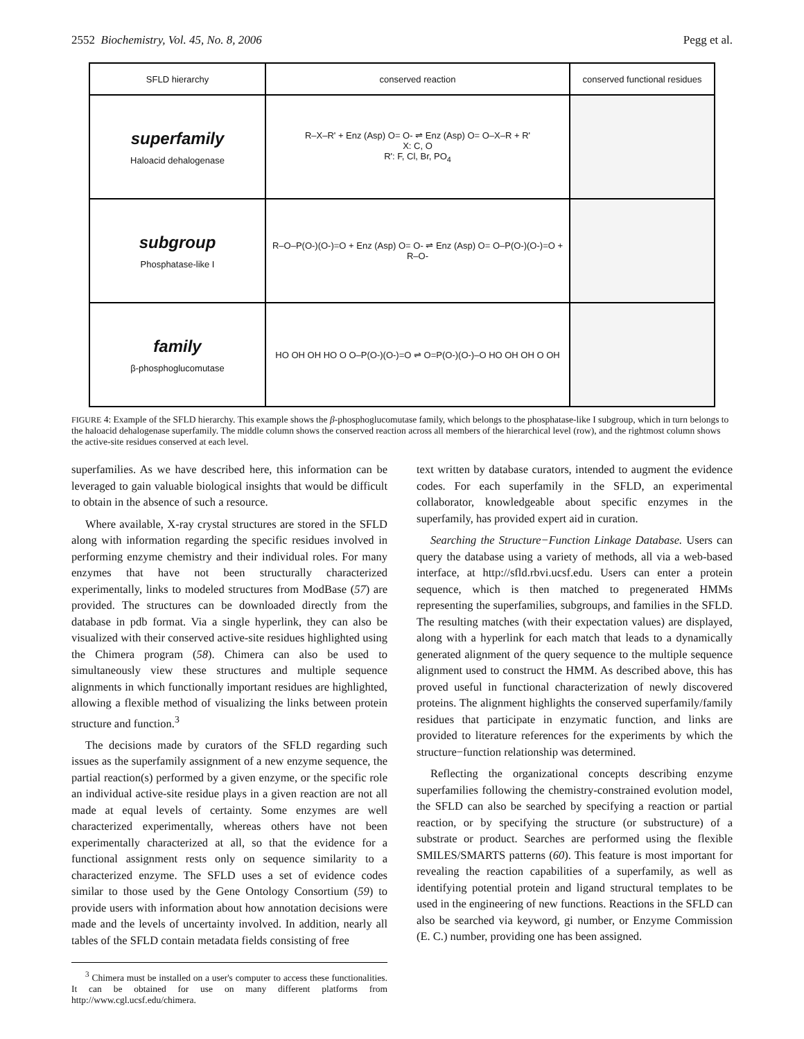2552 Biochemistry, Vol. 45, No. 8, 2006 Pegg et al.
| SFLD hierarchy | conserved reaction | conserved functional residues |
| --- | --- | --- |
| superfamily Haloacid dehalogenase | R–X–R' + Enz (Asp) O= O- ⇌ Enz (Asp) O= O–X–R + R' X: C, O R': F, Cl, Br, PO<sub>4</sub> | |
| subgroup Phosphatase-like I | R–O–P(O-)(O-)=O + Enz (Asp) O= O- ⇌ Enz (Asp) O= O–P(O-)(O-)=O + R–O- | |
| family β-phosphoglucomutase | HO OH OH HO O O–P(O-)(O-)=O ⇌ O=P(O-)(O-)–O HO OH OH O OH | |
FIGURE 4: Example of the SFLD hierarchy. This example shows the β-phosphoglucomutase family, which belongs to the phosphatase-like I subgroup, which in turn belongs to the haloacid dehalogenase superfamily. The middle column shows the conserved reaction across all members of the hierarchical level (row), and the rightmost column shows the active-site residues conserved at each level.
superfamilies. As we have described here, this information can be leveraged to gain valuable biological insights that would be difficult to obtain in the absence of such a resource.
Where available, X-ray crystal structures are stored in the SFLD along with information regarding the specific residues involved in performing enzyme chemistry and their individual roles. For many enzymes that have not been structurally characterized experimentally, links to modeled structures from ModBase (57) are provided. The structures can be downloaded directly from the database in pdb format. Via a single hyperlink, they can also be visualized with their conserved active-site residues highlighted using the Chimera program (58). Chimera can also be used to simultaneously view these structures and multiple sequence alignments in which functionally important residues are highlighted, allowing a flexible method of visualizing the links between protein structure and function.<sup>3</sup>
The decisions made by curators of the SFLD regarding such issues as the superfamily assignment of a new enzyme sequence, the partial reaction(s) performed by a given enzyme, or the specific role an individual active-site residue plays in a given reaction are not all made at equal levels of certainty. Some enzymes are well characterized experimentally, whereas others have not been experimentally characterized at all, so that the evidence for a functional assignment rests only on sequence similarity to a characterized enzyme. The SFLD uses a set of evidence codes similar to those used by the Gene Ontology Consortium (59) to provide users with information about how annotation decisions were made and the levels of uncertainty involved. In addition, nearly all tables of the SFLD contain metadata fields consisting of free
<sup>3</sup> Chimera must be installed on a user's computer to access these functionalities. It can be obtained for use on many different platforms from http://www.cgl.ucsf.edu/chimera.
text written by database curators, intended to augment the evidence codes. For each superfamily in the SFLD, an experimental collaborator, knowledgeable about specific enzymes in the superfamily, has provided expert aid in curation.
Searching the Structure−Function Linkage Database. Users can query the database using a variety of methods, all via a web-based interface, at http://sfld.rbvi.ucsf.edu. Users can enter a protein sequence, which is then matched to pregenerated HMMs representing the superfamilies, subgroups, and families in the SFLD. The resulting matches (with their expectation values) are displayed, along with a hyperlink for each match that leads to a dynamically generated alignment of the query sequence to the multiple sequence alignment used to construct the HMM. As described above, this has proved useful in functional characterization of newly discovered proteins. The alignment highlights the conserved superfamily/family residues that participate in enzymatic function, and links are provided to literature references for the experiments by which the structure−function relationship was determined.
Reflecting the organizational concepts describing enzyme superfamilies following the chemistry-constrained evolution model, the SFLD can also be searched by specifying a reaction or partial reaction, or by specifying the structure (or substructure) of a substrate or product. Searches are performed using the flexible SMILES/SMARTS patterns (60). This feature is most important for revealing the reaction capabilities of a superfamily, as well as identifying potential protein and ligand structural templates to be used in the engineering of new functions. Reactions in the SFLD can also be searched via keyword, gi number, or Enzyme Commission (E. C.) number, providing one has been assigned.